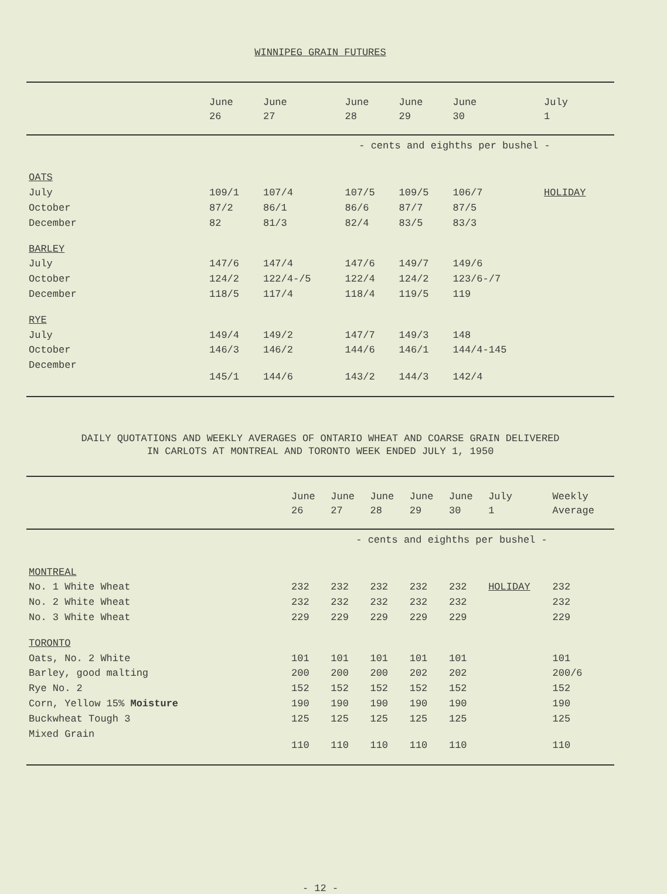WINNIPEG GRAIN FUTURES
| | June 26 | June 27 | June 28 | June 29 | June 30 | July 1 |
| --- | --- | --- | --- | --- | --- | --- |
| | - cents and eighths per bushel - | | | | | |
| OATS | | | | | | |
| July | 109/1 | 107/4 | 107/5 | 109/5 | 106/7 | HOLIDAY |
| October | 87/2 | 86/1 | 86/6 | 87/7 | 87/5 | |
| December | 82 | 81/3 | 82/4 | 83/5 | 83/3 | |
| BARLEY | | | | | | |
| July | 147/6 | 147/4 | 147/6 | 149/7 | 149/6 | |
| October | 124/2 | 122/4-/5 | 122/4 | 124/2 | 123/6-/7 | |
| December | 118/5 | 117/4 | 118/4 | 119/5 | 119 | |
| RYE | | | | | | |
| July | 149/4 | 149/2 | 147/7 | 149/3 | 148 | |
| October | 146/3 | 146/2 | 144/6 | 146/1 | 144/4-145 | |
| December | 145/1 | 144/6 | 143/2 | 144/3 | 142/4 | |
DAILY QUOTATIONS AND WEEKLY AVERAGES OF ONTARIO WHEAT AND COARSE GRAIN DELIVERED
IN CARLOTS AT MONTREAL AND TORONTO WEEK ENDED JULY 1, 1950
| | June 26 | June 27 | June 28 | June 29 | June 30 | July 1 | Weekly Average |
| --- | --- | --- | --- | --- | --- | --- | --- |
| | - cents and eighths per bushel - | | | | | | |
| MONTREAL | | | | | | | |
| No. 1 White Wheat | 232 | 232 | 232 | 232 | 232 | HOLIDAY | 232 |
| No. 2 White Wheat | 232 | 232 | 232 | 232 | 232 | | 232 |
| No. 3 White Wheat | 229 | 229 | 229 | 229 | 229 | | 229 |
| TORONTO | | | | | | | |
| Oats, No. 2 White | 101 | 101 | 101 | 101 | 101 | | 101 |
| Barley, good malting | 200 | 200 | 200 | 202 | 202 | | 200/6 |
| Rye No. 2 | 152 | 152 | 152 | 152 | 152 | | 152 |
| Corn, Yellow 15% Moisture | 190 | 190 | 190 | 190 | 190 | | 190 |
| Buckwheat Tough 3 | 125 | 125 | 125 | 125 | 125 | | 125 |
| Mixed Grain | 110 | 110 | 110 | 110 | 110 | | 110 |
- 12 -